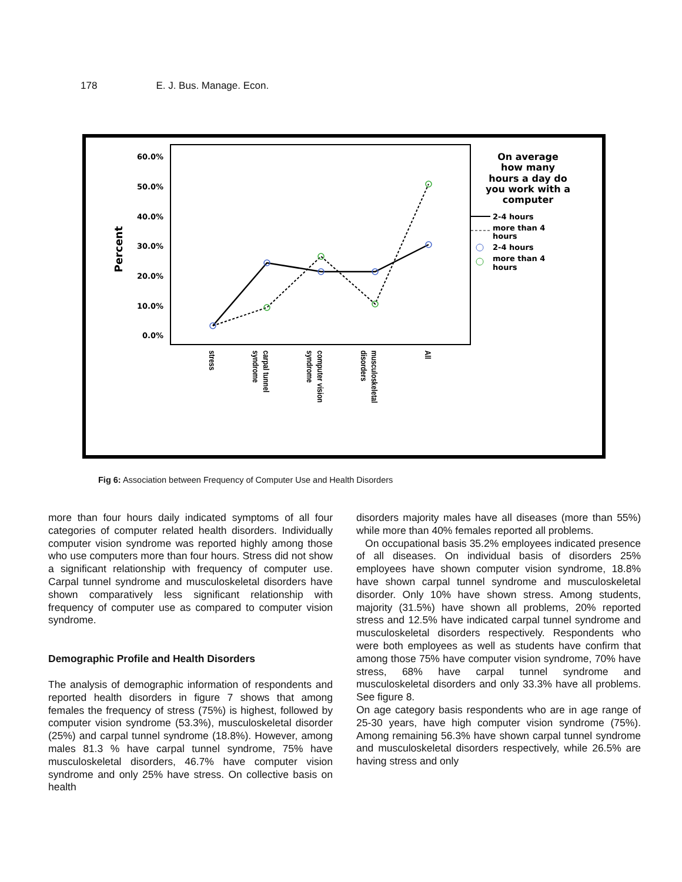178 E. J. Bus. Manage. Econ.
60.0%
50.0%
40.0%
30.0%
20.0%
10.0%
0.0%
Percent
stress
carpal tunnel
syndrome
computer vision
syndrome
musculoskeletal
disorders
All
On average
how many
hours a day do
you work with a
computer
2-4 hours
more than 4
hours
2-4 hours
more than 4
hours
Fig 6: Association between Frequency of Computer Use and Health Disorders
more than four hours daily indicated symptoms of all four categories of computer related health disorders. Individually computer vision syndrome was reported highly among those who use computers more than four hours. Stress did not show a significant relationship with frequency of computer use. Carpal tunnel syndrome and musculoskeletal disorders have shown comparatively less significant relationship with frequency of computer use as compared to computer vision syndrome.
Demographic Profile and Health Disorders
The analysis of demographic information of respondents and reported health disorders in figure 7 shows that among females the frequency of stress (75%) is highest, followed by computer vision syndrome (53.3%), musculoskeletal disorder (25%) and carpal tunnel syndrome (18.8%). However, among males 81.3 % have carpal tunnel syndrome, 75% have musculoskeletal disorders, 46.7% have computer vision syndrome and only 25% have stress. On collective basis on health
disorders majority males have all diseases (more than 55%) while more than 40% females reported all problems.
On occupational basis 35.2% employees indicated presence of all diseases. On individual basis of disorders 25% employees have shown computer vision syndrome, 18.8% have shown carpal tunnel syndrome and musculoskeletal disorder. Only 10% have shown stress. Among students, majority (31.5%) have shown all problems, 20% reported stress and 12.5% have indicated carpal tunnel syndrome and musculoskeletal disorders respectively. Respondents who were both employees as well as students have confirm that among those 75% have computer vision syndrome, 70% have stress, 68% have carpal tunnel syndrome and musculoskeletal disorders and only 33.3% have all problems. See figure 8.
On age category basis respondents who are in age range of 25-30 years, have high computer vision syndrome (75%). Among remaining 56.3% have shown carpal tunnel syndrome and musculoskeletal disorders respectively, while 26.5% are having stress and only